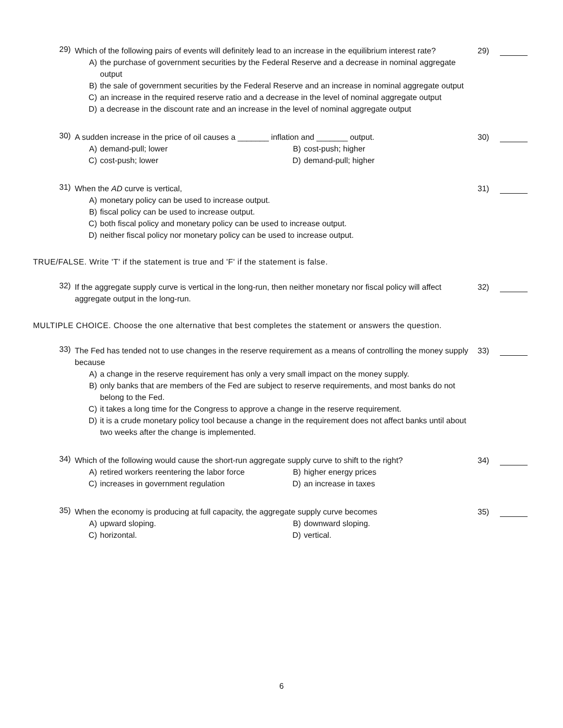29)
Which of the following pairs of events will definitely lead to an increase in the equilibrium interest rate?
A) the purchase of government securities by the Federal Reserve and a decrease in nominal aggregate output
B) the sale of government securities by the Federal Reserve and an increase in nominal aggregate output
C) an increase in the required reserve ratio and a decrease in the level of nominal aggregate output
D) a decrease in the discount rate and an increase in the level of nominal aggregate output
29)
30)
A sudden increase in the price of oil causes a _______ inflation and _______ output.
A) demand-pull; lower
B) cost-push; higher
C) cost-push; lower
D) demand-pull; higher
30)
31)
When the AD curve is vertical,
A) monetary policy can be used to increase output.
B) fiscal policy can be used to increase output.
C) both fiscal policy and monetary policy can be used to increase output.
D) neither fiscal policy nor monetary policy can be used to increase output.
31)
TRUE/FALSE. Write 'T' if the statement is true and 'F' if the statement is false.
32)
If the aggregate supply curve is vertical in the long-run, then neither monetary nor fiscal policy will affect aggregate output in the long-run.
32)
MULTIPLE CHOICE. Choose the one alternative that best completes the statement or answers the question.
33)
The Fed has tended not to use changes in the reserve requirement as a means of controlling the money supply because
A) a change in the reserve requirement has only a very small impact on the money supply.
B) only banks that are members of the Fed are subject to reserve requirements, and most banks do not belong to the Fed.
C) it takes a long time for the Congress to approve a change in the reserve requirement.
D) it is a crude monetary policy tool because a change in the requirement does not affect banks until about two weeks after the change is implemented.
33)
34)
Which of the following would cause the short-run aggregate supply curve to shift to the right?
A) retired workers reentering the labor force
B) higher energy prices
C) increases in government regulation
D) an increase in taxes
34)
35)
When the economy is producing at full capacity, the aggregate supply curve becomes
A) upward sloping.
B) downward sloping.
C) horizontal.
D) vertical.
35)
6